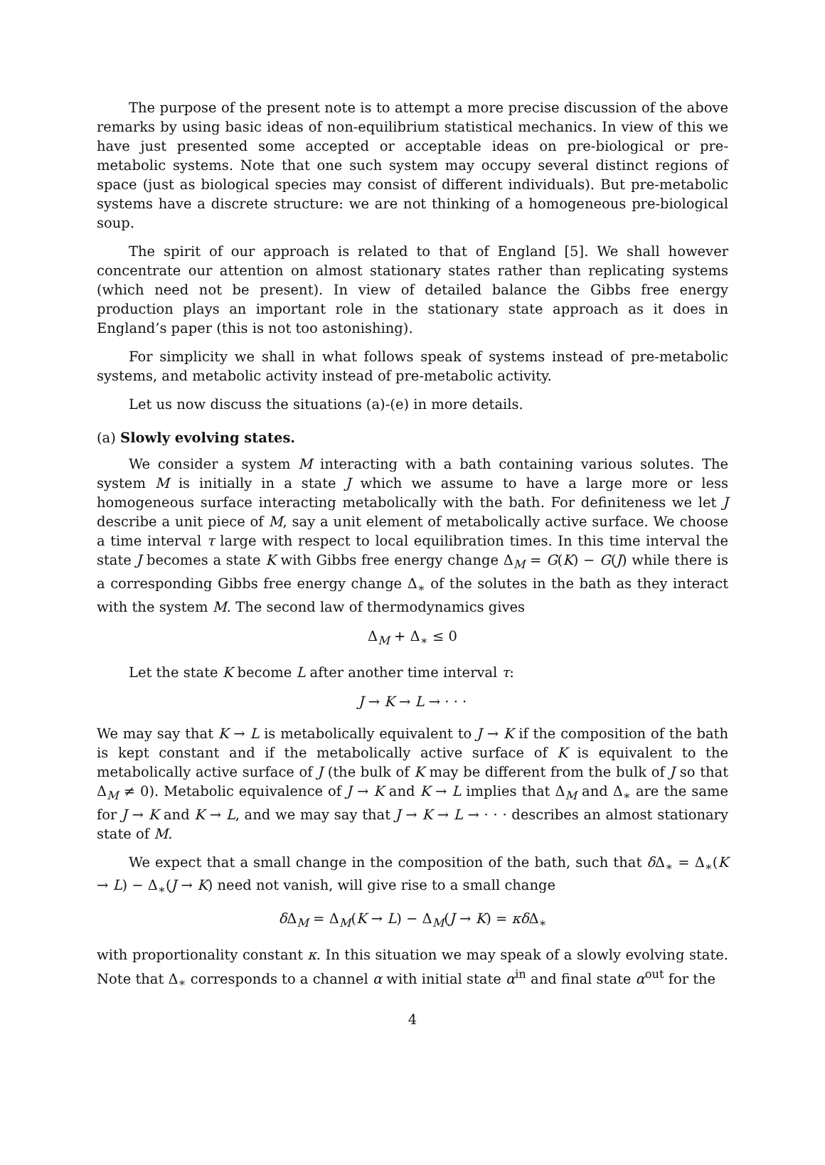The purpose of the present note is to attempt a more precise discussion of the above remarks by using basic ideas of non-equilibrium statistical mechanics. In view of this we have just presented some accepted or acceptable ideas on pre-biological or pre-metabolic systems. Note that one such system may occupy several distinct regions of space (just as biological species may consist of different individuals). But pre-metabolic systems have a discrete structure: we are not thinking of a homogeneous pre-biological soup.
The spirit of our approach is related to that of England [5]. We shall however concentrate our attention on almost stationary states rather than replicating systems (which need not be present). In view of detailed balance the Gibbs free energy production plays an important role in the stationary state approach as it does in England’s paper (this is not too astonishing).
For simplicity we shall in what follows speak of systems instead of pre-metabolic systems, and metabolic activity instead of pre-metabolic activity.
Let us now discuss the situations (a)-(e) in more details.
(a) Slowly evolving states.
We consider a system M interacting with a bath containing various solutes. The system M is initially in a state J which we assume to have a large more or less homogeneous surface interacting metabolically with the bath. For definiteness we let J describe a unit piece of M, say a unit element of metabolically active surface. We choose a time interval τ large with respect to local equilibration times. In this time interval the state J becomes a state K with Gibbs free energy change Δ<sub>M</sub> = G(K) − G(J) while there is a corresponding Gibbs free energy change Δ<sub>∗</sub> of the solutes in the bath as they interact with the system M. The second law of thermodynamics gives
Δ<sub>M</sub> + Δ<sub>∗</sub> ≤ 0
Let the state K become L after another time interval τ:
J → K → L → · · ·
We may say that K → L is metabolically equivalent to J → K if the composition of the bath is kept constant and if the metabolically active surface of K is equivalent to the metabolically active surface of J (the bulk of K may be different from the bulk of J so that Δ<sub>M</sub> ≠ 0). Metabolic equivalence of J → K and K → L implies that Δ<sub>M</sub> and Δ<sub>∗</sub> are the same for J → K and K → L, and we may say that J → K → L → · · · describes an almost stationary state of M.
We expect that a small change in the composition of the bath, such that δ Δ<sub>∗</sub> = Δ<sub>∗</sub>(K → L) − Δ<sub>∗</sub>(J → K) need not vanish, will give rise to a small change
δ Δ<sub>M</sub> = Δ<sub>M</sub>(K → L) − Δ<sub>M</sub>(J → K) = κδ Δ<sub>∗</sub>
with proportionality constant κ. In this situation we may speak of a slowly evolving state. Note that Δ<sub>∗</sub> corresponds to a channel α with initial state α<sup>in</sup> and final state α<sup>out</sup> for the
4